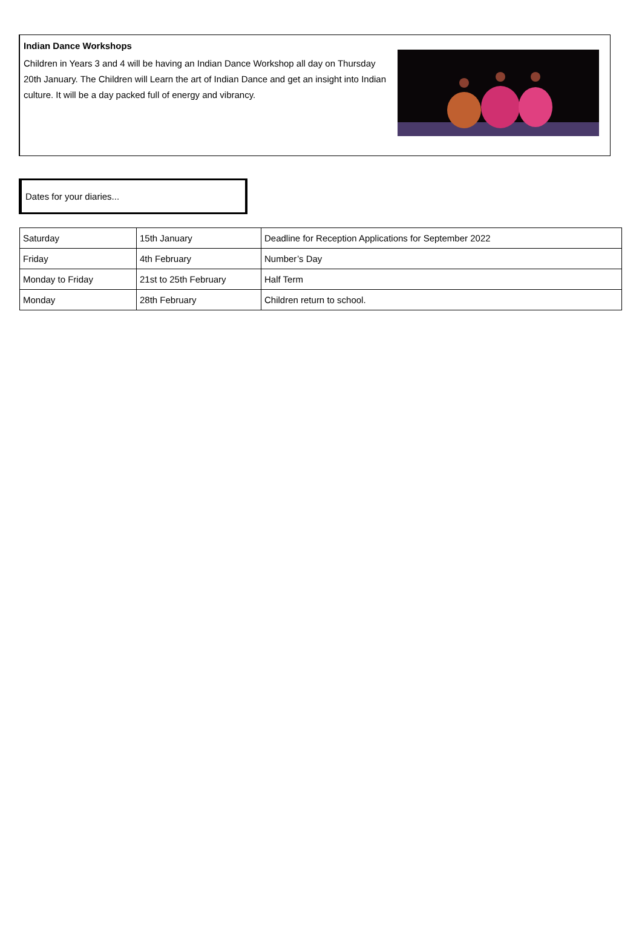Indian Dance Workshops
Children in Years 3 and 4 will be having an Indian Dance Workshop all day on Thursday 20th January. The Children will Learn the art of Indian Dance and get an insight into Indian culture. It will be a day packed full of energy and vibrancy.
Dates for your diaries...
| Saturday | 15th January | Deadline for Reception Applications for September 2022 |
| Friday | 4th February | Number’s Day |
| Monday to Friday | 21st to 25th February | Half Term |
| Monday | 28th February | Children return to school. |